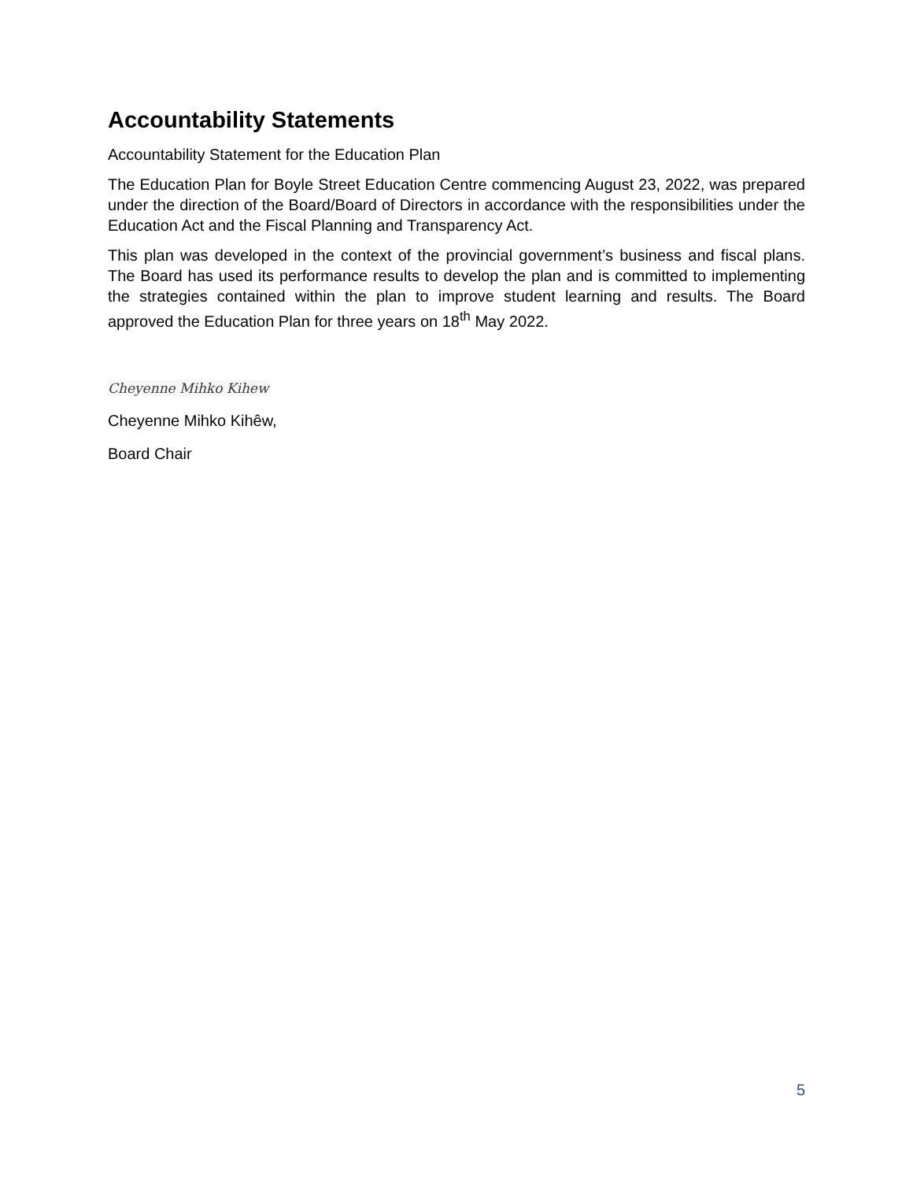Accountability Statements
Accountability Statement for the Education Plan
The Education Plan for Boyle Street Education Centre commencing August 23, 2022, was prepared under the direction of the Board/Board of Directors in accordance with the responsibilities under the Education Act and the Fiscal Planning and Transparency Act.
This plan was developed in the context of the provincial government’s business and fiscal plans. The Board has used its performance results to develop the plan and is committed to implementing the strategies contained within the plan to improve student learning and results. The Board approved the Education Plan for three years on 18<sup>th</sup> May 2022.
Cheyenne Mihko Kihew
Cheyenne Mihko Kihêw,
Board Chair
5